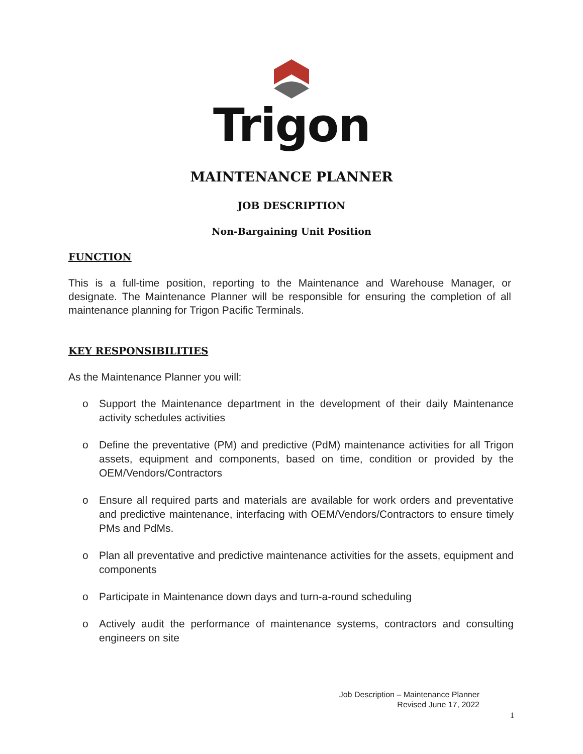Trigon
MAINTENANCE PLANNER
JOB DESCRIPTION
Non-Bargaining Unit Position
FUNCTION
This is a full-time position, reporting to the Maintenance and Warehouse Manager, or designate. The Maintenance Planner will be responsible for ensuring the completion of all maintenance planning for Trigon Pacific Terminals.
KEY RESPONSIBILITIES
As the Maintenance Planner you will:
o Support the Maintenance department in the development of their daily Maintenance activity schedules activities
o Define the preventative (PM) and predictive (PdM) maintenance activities for all Trigon assets, equipment and components, based on time, condition or provided by the OEM/Vendors/Contractors
o Ensure all required parts and materials are available for work orders and preventative and predictive maintenance, interfacing with OEM/Vendors/Contractors to ensure timely PMs and PdMs.
o Plan all preventative and predictive maintenance activities for the assets, equipment and components
o Participate in Maintenance down days and turn-a-round scheduling
o Actively audit the performance of maintenance systems, contractors and consulting engineers on site
Job Description – Maintenance Planner
Revised June 17, 2022
1